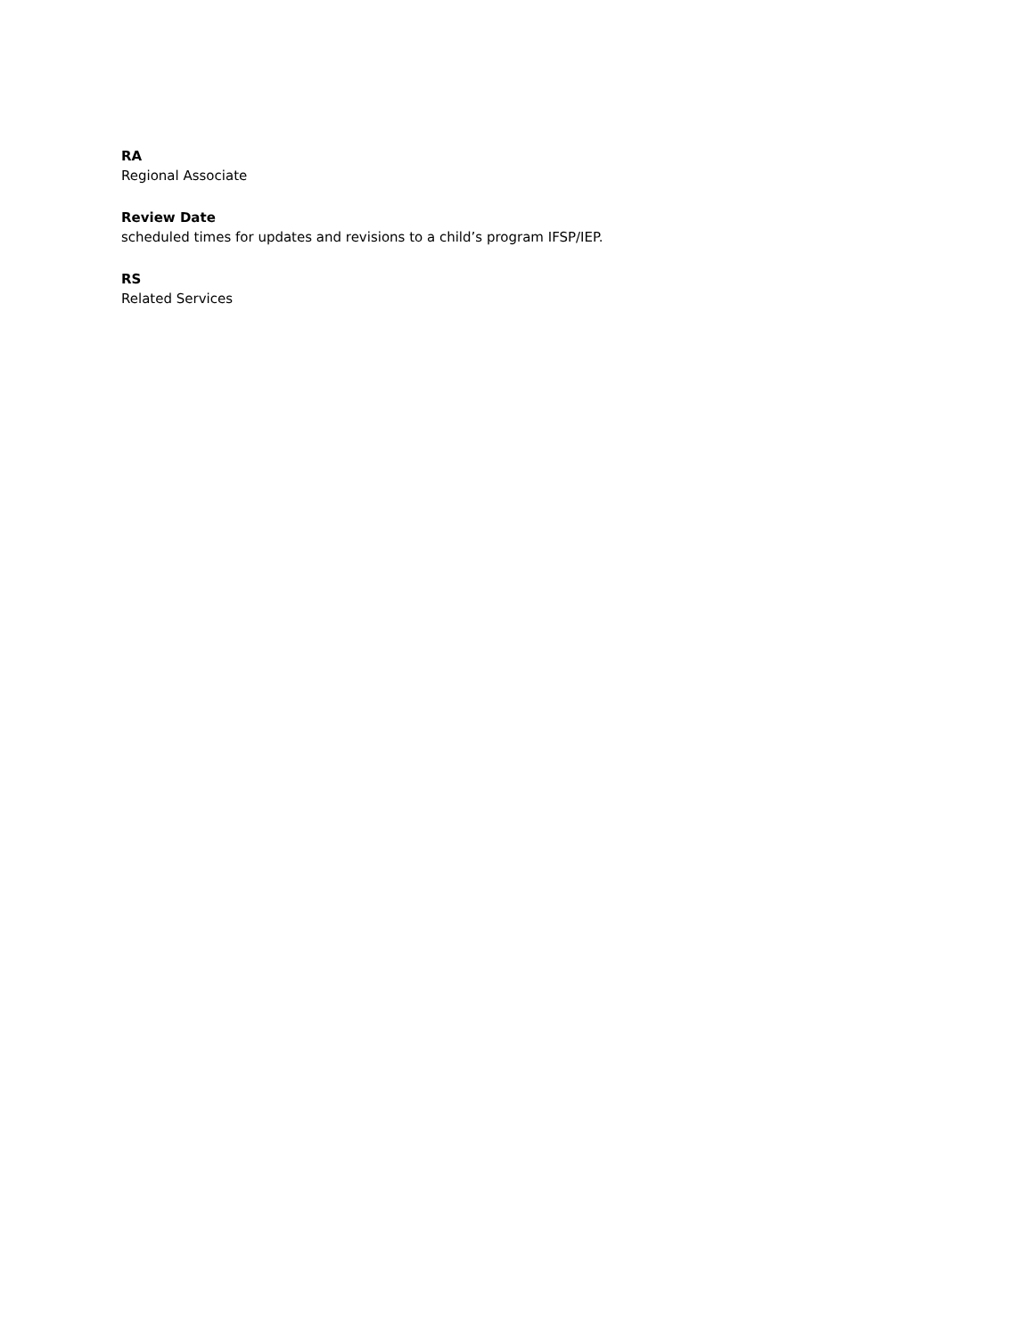RA
Regional Associate
Review Date
scheduled times for updates and revisions to a child’s program IFSP/IEP.
RS
Related Services